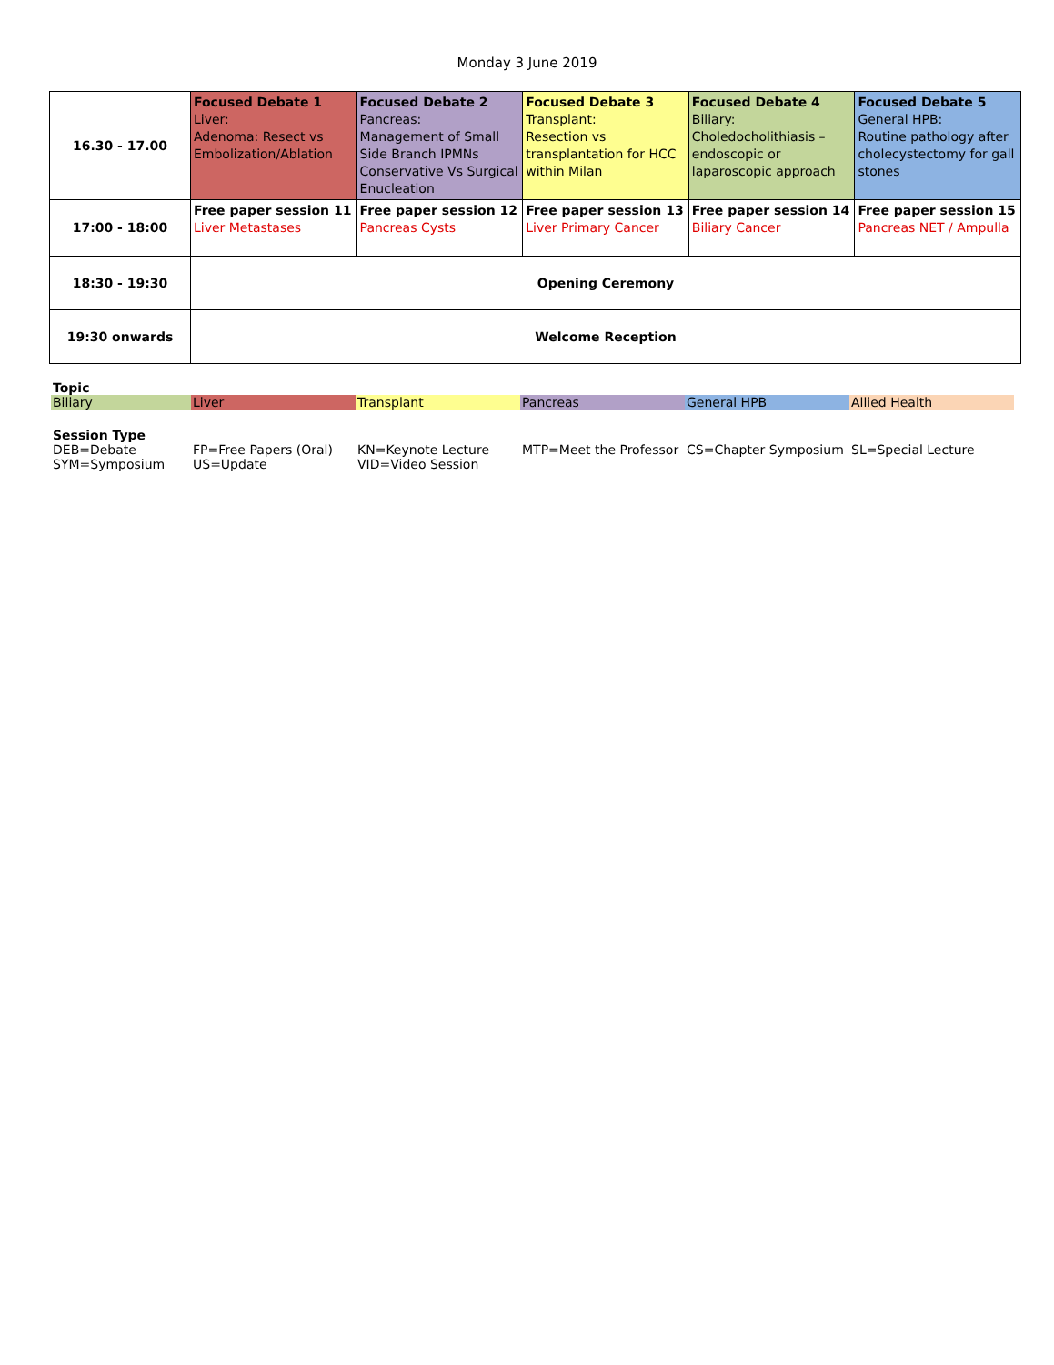Monday 3 June 2019
| 16.30 - 17.00 | Focused Debate 1 Liver: Adenoma: Resect vs Embolization/Ablation | Focused Debate 2 Pancreas: Management of Small Side Branch IPMNs Conservative Vs Surgical Enucleation | Focused Debate 3 Transplant: Resection vs transplantation for HCC within Milan | Focused Debate 4 Biliary: Choledocholithiasis – endoscopic or laparoscopic approach | Focused Debate 5 General HPB: Routine pathology after cholecystectomy for gall stones |
| 17:00 - 18:00 | Free paper session 11 Liver Metastases | Free paper session 12 Pancreas Cysts | Free paper session 13 Liver Primary Cancer | Free paper session 14 Biliary Cancer | Free paper session 15 Pancreas NET / Ampulla |
| 18:30 - 19:30 | Opening Ceremony | | | | |
| 19:30 onwards | Welcome Reception | | | | |
Topic
Biliary Liver Transplant Pancreas General HPB Allied Health
Session Type
DEB=Debate
SYM=Symposium
FP=Free Papers (Oral)
US=Update
KN=Keynote Lecture
VID=Video Session
MTP=Meet the Professor
CS=Chapter Symposium SL=Special Lecture